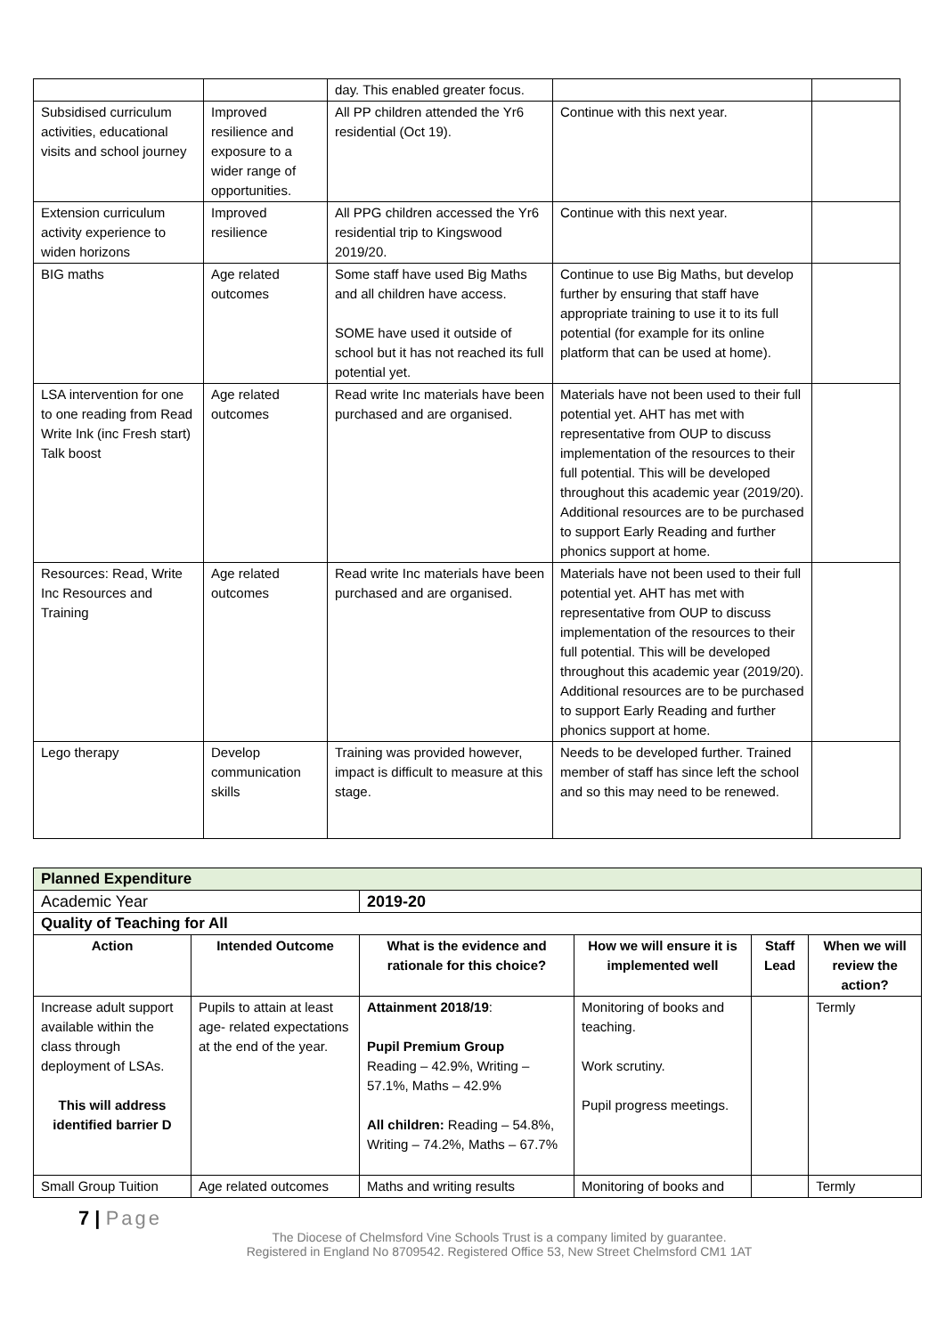| | | day. This enabled greater focus. | | |
| Subsidised curriculum activities, educational visits and school journey | Improved resilience and exposure to a wider range of opportunities. | All PP children attended the Yr6 residential (Oct 19). | Continue with this next year. | |
| Extension curriculum activity experience to widen horizons | Improved resilience | All PPG children accessed the Yr6 residential trip to Kingswood 2019/20. | Continue with this next year. | |
| BIG maths | Age related outcomes | Some staff have used Big Maths and all children have access. SOME have used it outside of school but it has not reached its full potential yet. | Continue to use Big Maths, but develop further by ensuring that staff have appropriate training to use it to its full potential (for example for its online platform that can be used at home). | |
| LSA intervention for one to one reading from Read Write Ink (inc Fresh start) Talk boost | Age related outcomes | Read write Inc materials have been purchased and are organised. | Materials have not been used to their full potential yet. AHT has met with representative from OUP to discuss implementation of the resources to their full potential. This will be developed throughout this academic year (2019/20). Additional resources are to be purchased to support Early Reading and further phonics support at home. | |
| Resources: Read, Write Inc Resources and Training | Age related outcomes | Read write Inc materials have been purchased and are organised. | Materials have not been used to their full potential yet. AHT has met with representative from OUP to discuss implementation of the resources to their full potential. This will be developed throughout this academic year (2019/20). Additional resources are to be purchased to support Early Reading and further phonics support at home. | |
| Lego therapy | Develop communication skills | Training was provided however, impact is difficult to measure at this stage. | Needs to be developed further. Trained member of staff has since left the school and so this may need to be renewed. | |
| Planned Expenditure | | | | | |
| Academic Year | | 2019-20 | | | |
| Quality of Teaching for All | | | | | |
| Action | Intended Outcome | What is the evidence and rationale for this choice? | How we will ensure it is implemented well | Staff Lead | When we will review the action? |
| Increase adult support available within the class through deployment of LSAs. This will address identified barrier D | Pupils to attain at least age- related expectations at the end of the year. | Attainment 2018/19 : Pupil Premium Group Reading – 42.9%, Writing – 57.1%, Maths – 42.9% All children: Reading – 54.8%, Writing – 74.2%, Maths – 67.7% | Monitoring of books and teaching. Work scrutiny. Pupil progress meetings. | | Termly |
| Small Group Tuition | Age related outcomes | Maths and writing results | Monitoring of books and | | Termly |
7 | Page
The Diocese of Chelmsford Vine Schools Trust is a company limited by guarantee.
Registered in England No 8709542. Registered Office 53, New Street Chelmsford CM1 1AT